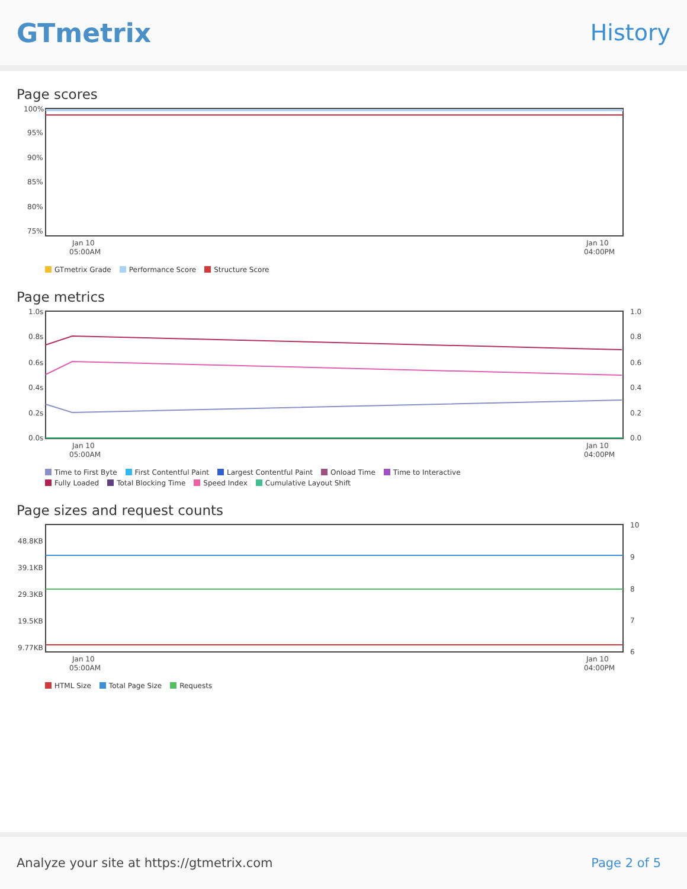GTmetrix
History
Page scores
100%
95%
90%
85%
80%
75%
Jan 10
05:00AM
Jan 10
04:00PM
GTmetrix Grade Performance Score Structure Score
Page metrics
1.0s
0.8s
0.6s
0.4s
0.2s
0.0s
1.0
0.8
0.6
0.4
0.2
0.0
Jan 10
05:00AM
Jan 10
04:00PM
Time to First Byte First Contentful Paint Largest Contentful Paint Onload Time Time to Interactive Fully Loaded Total Blocking Time Speed Index Cumulative Layout Shift
Page sizes and request counts
48.8KB
39.1KB
29.3KB
19.5KB
9.77KB
10
9
8
7
6
Jan 10
05:00AM
Jan 10
04:00PM
HTML Size Total Page Size Requests
Analyze your site at https://gtmetrix.com
Page 2 of 5